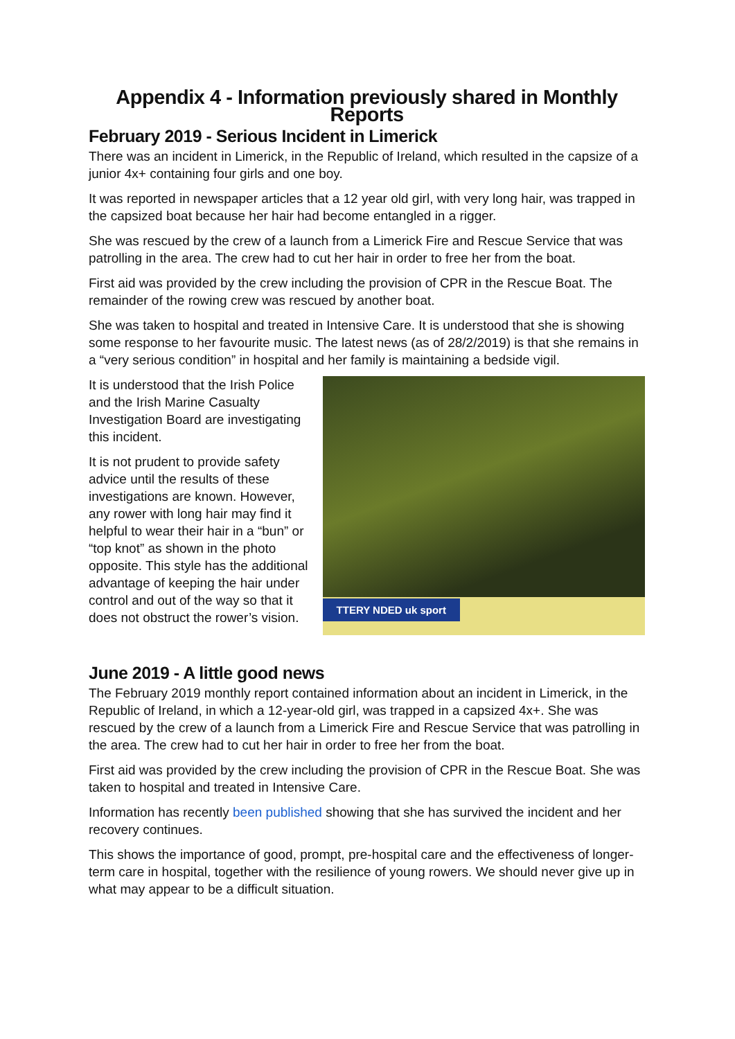Appendix 4 - Information previously shared in Monthly Reports
February 2019 - Serious Incident in Limerick
There was an incident in Limerick, in the Republic of Ireland, which resulted in the capsize of a junior 4x+ containing four girls and one boy.
It was reported in newspaper articles that a 12 year old girl, with very long hair, was trapped in the capsized boat because her hair had become entangled in a rigger.
She was rescued by the crew of a launch from a Limerick Fire and Rescue Service that was patrolling in the area. The crew had to cut her hair in order to free her from the boat.
First aid was provided by the crew including the provision of CPR in the Rescue Boat. The remainder of the rowing crew was rescued by another boat.
She was taken to hospital and treated in Intensive Care. It is understood that she is showing some response to her favourite music. The latest news (as of 28/2/2019) is that she remains in a “very serious condition” in hospital and her family is maintaining a bedside vigil.
It is understood that the Irish Police and the Irish Marine Casualty Investigation Board are investigating this incident.
It is not prudent to provide safety advice until the results of these investigations are known. However, any rower with long hair may find it helpful to wear their hair in a “bun” or “top knot” as shown in the photo opposite. This style has the additional advantage of keeping the hair under control and out of the way so that it does not obstruct the rower’s vision.
TTERY NDED uk sport
June 2019 - A little good news
The February 2019 monthly report contained information about an incident in Limerick, in the Republic of Ireland, in which a 12-year-old girl, was trapped in a capsized 4x+. She was rescued by the crew of a launch from a Limerick Fire and Rescue Service that was patrolling in the area. The crew had to cut her hair in order to free her from the boat.
First aid was provided by the crew including the provision of CPR in the Rescue Boat. She was taken to hospital and treated in Intensive Care.
Information has recently been published showing that she has survived the incident and her recovery continues.
This shows the importance of good, prompt, pre-hospital care and the effectiveness of longer-term care in hospital, together with the resilience of young rowers. We should never give up in what may appear to be a difficult situation.